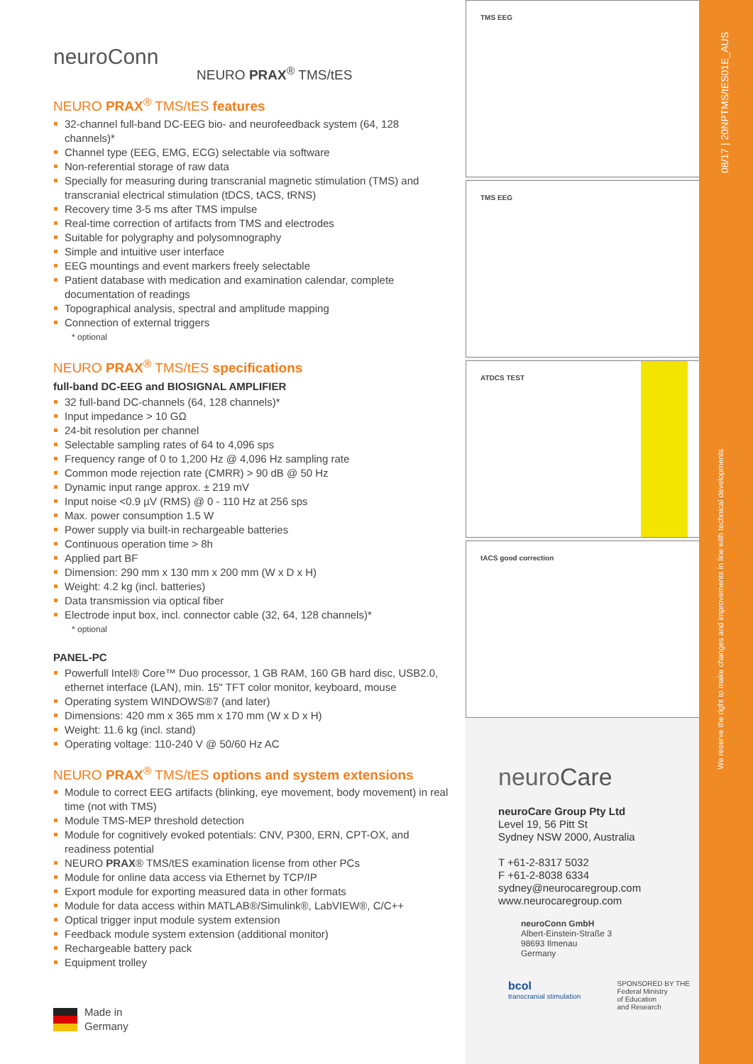neuroConn
NEURO PRAX<sup>®</sup> TMS/tES
NEURO PRAX<sup>®</sup> TMS/tES features
32-channel full-band DC-EEG bio- and neurofeedback system (64, 128 channels)*
Channel type (EEG, EMG, ECG) selectable via software
Non-referential storage of raw data
Specially for measuring during transcranial magnetic stimulation (TMS) and transcranial electrical stimulation (tDCS, tACS, tRNS)
Recovery time 3-5 ms after TMS impulse
Real-time correction of artifacts from TMS and electrodes
Suitable for polygraphy and polysomnography
Simple and intuitive user interface
EEG mountings and event markers freely selectable
Patient database with medication and examination calendar, complete documentation of readings
Topographical analysis, spectral and amplitude mapping
Connection of external triggers
* optional
NEURO PRAX<sup>®</sup> TMS/tES specifications
full-band DC-EEG and BIOSIGNAL AMPLIFIER
32 full-band DC-channels (64, 128 channels)*
Input impedance > 10 GΩ
24-bit resolution per channel
Selectable sampling rates of 64 to 4,096 sps
Frequency range of 0 to 1,200 Hz @ 4,096 Hz sampling rate
Common mode rejection rate (CMRR) > 90 dB @ 50 Hz
Dynamic input range approx. ± 219 mV
Input noise <0.9 µV (RMS) @ 0 - 110 Hz at 256 sps
Max. power consumption 1.5 W
Power supply via built-in rechargeable batteries
Continuous operation time > 8h
Applied part BF
Dimension: 290 mm x 130 mm x 200 mm (W x D x H)
Weight: 4.2 kg (incl. batteries)
Data transmission via optical fiber
Electrode input box, incl. connector cable (32, 64, 128 channels)*
* optional
PANEL-PC
Powerfull Intel® Core™ Duo processor, 1 GB RAM, 160 GB hard disc, USB2.0, ethernet interface (LAN), min. 15" TFT color monitor, keyboard, mouse
Operating system WINDOWS®7 (and later)
Dimensions: 420 mm x 365 mm x 170 mm (W x D x H)
Weight: 11.6 kg (incl. stand)
Operating voltage: 110-240 V @ 50/60 Hz AC
NEURO PRAX<sup>®</sup> TMS/tES options and system extensions
Module to correct EEG artifacts (blinking, eye movement, body movement) in real time (not with TMS)
Module TMS-MEP threshold detection
Module for cognitively evoked potentials: CNV, P300, ERN, CPT-OX, and readiness potential
NEURO PRAX® TMS/tES examination license from other PCs
Module for online data access via Ethernet by TCP/IP
Export module for exporting measured data in other formats
Module for data access within MATLAB®/Simulink®, LabVIEW®, C/C++
Optical trigger input module system extension
Feedback module system extension (additional monitor)
Rechargeable battery pack
Equipment trolley
Made in
Germany
TMS EEG
TMS EEG
ATDCS TEST
tACS good correction
neuroCare
neuroCare Group Pty Ltd
Level 19, 56 Pitt St
Sydney NSW 2000, Australia
T +61-2-8317 5032
F +61-2-8038 6334
sydney@neurocaregroup.com
www.neurocaregroup.com
neuroConn GmbH
Albert-Einstein-Straße 3
98693 Ilmenau
Germany
bcol
transcranial stimulation
SPONSORED BY THE
Federal Ministry
of Education
and Research
08/17 | 20NPTMS/tES01E_AUS
We reserve the right to make changes and improvements in line with technical developments.